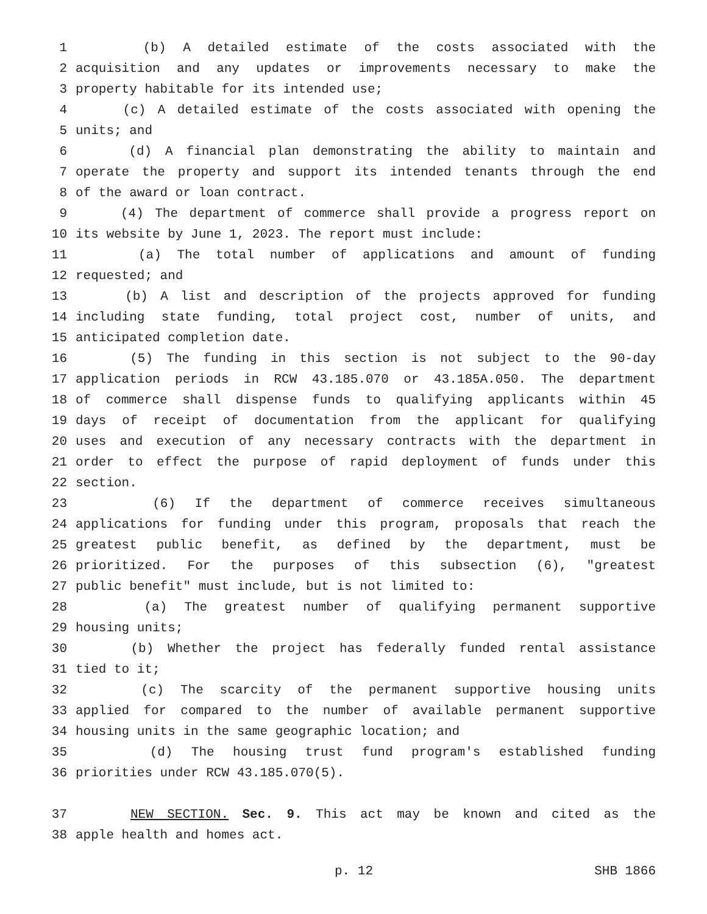1 (b) A detailed estimate of the costs associated with the
2 acquisition and any updates or improvements necessary to make the
3 property habitable for its intended use;
4 (c) A detailed estimate of the costs associated with opening the
5 units; and
6 (d) A financial plan demonstrating the ability to maintain and
7 operate the property and support its intended tenants through the end
8 of the award or loan contract.
9 (4) The department of commerce shall provide a progress report on
10 its website by June 1, 2023. The report must include:
11 (a) The total number of applications and amount of funding
12 requested; and
13 (b) A list and description of the projects approved for funding
14 including state funding, total project cost, number of units, and
15 anticipated completion date.
16 (5) The funding in this section is not subject to the 90-day
17 application periods in RCW 43.185.070 or 43.185A.050. The department
18 of commerce shall dispense funds to qualifying applicants within 45
19 days of receipt of documentation from the applicant for qualifying
20 uses and execution of any necessary contracts with the department in
21 order to effect the purpose of rapid deployment of funds under this
22 section.
23 (6) If the department of commerce receives simultaneous
24 applications for funding under this program, proposals that reach the
25 greatest public benefit, as defined by the department, must be
26 prioritized. For the purposes of this subsection (6), "greatest
27 public benefit" must include, but is not limited to:
28 (a) The greatest number of qualifying permanent supportive
29 housing units;
30 (b) Whether the project has federally funded rental assistance
31 tied to it;
32 (c) The scarcity of the permanent supportive housing units
33 applied for compared to the number of available permanent supportive
34 housing units in the same geographic location; and
35 (d) The housing trust fund program's established funding
36 priorities under RCW 43.185.070(5).
37 NEW SECTION. Sec. 9. This act may be known and cited as the
38 apple health and homes act.
p. 12 SHB 1866